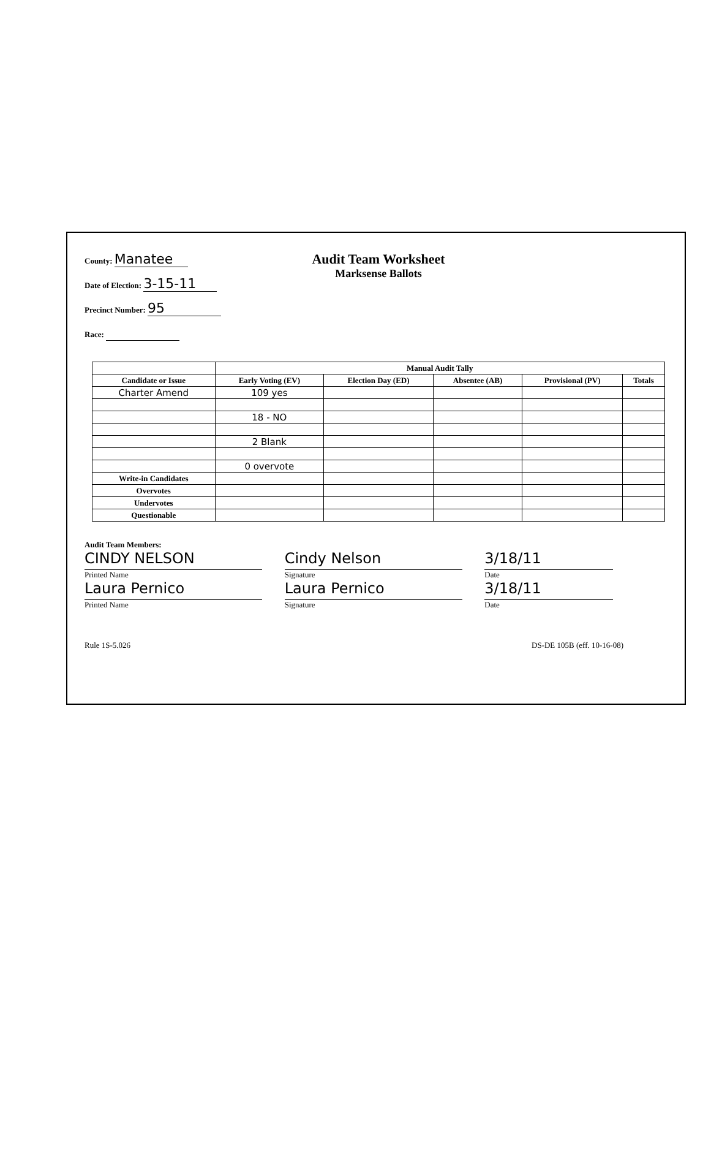County: Manatee
Date of Election: 3-15-11
Precinct Number: 95
Race:
Audit Team Worksheet
Marksense Ballots
| | Manual Audit Tally | | | | |
| --- | --- | --- | --- | --- | --- |
| Candidate or Issue | Early Voting (EV) | Election Day (ED) | Absentee (AB) | Provisional (PV) | Totals |
| Charter Amend | 109 yes | | | | |
| | 18 - NO | | | | |
| | 2 Blank | | | | |
| | 0 overvote | | | | |
| Write-in Candidates | | | | | |
| Overvotes | | | | | |
| Undervotes | | | | | |
| Questionable | | | | | |
Audit Team Members:
CINDY NELSON
Printed Name
Laura Pernico
Printed Name
Cindy Nelson
Signature
Laura Pernico
Signature
3/18/11
Date
3/18/11
Date
Rule 1S-5.026 DS-DE 105B (eff. 10-16-08)